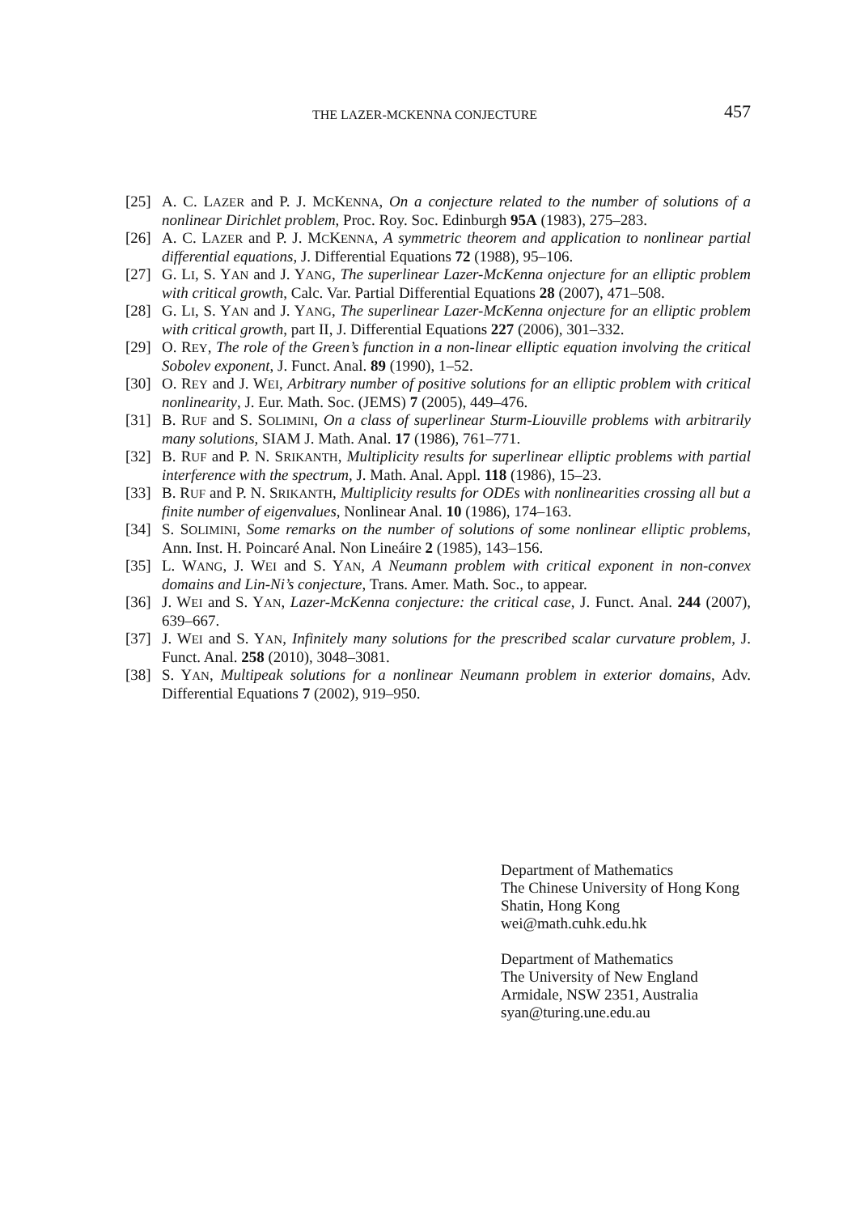THE LAZER-MCKENNA CONJECTURE 457
[25] A. C. LAZER and P. J. MCKENNA, On a conjecture related to the number of solutions of a nonlinear Dirichlet problem, Proc. Roy. Soc. Edinburgh 95A (1983), 275–283.
[26] A. C. LAZER and P. J. MCKENNA, A symmetric theorem and application to nonlinear partial differential equations, J. Differential Equations 72 (1988), 95–106.
[27] G. LI, S. YAN and J. YANG, The superlinear Lazer-McKenna onjecture for an elliptic problem with critical growth, Calc. Var. Partial Differential Equations 28 (2007), 471–508.
[28] G. LI, S. YAN and J. YANG, The superlinear Lazer-McKenna onjecture for an elliptic problem with critical growth, part II, J. Differential Equations 227 (2006), 301–332.
[29] O. REY, The role of the Green’s function in a non-linear elliptic equation involving the critical Sobolev exponent, J. Funct. Anal. 89 (1990), 1–52.
[30] O. REY and J. WEI, Arbitrary number of positive solutions for an elliptic problem with critical nonlinearity, J. Eur. Math. Soc. (JEMS) 7 (2005), 449–476.
[31] B. RUF and S. SOLIMINI, On a class of superlinear Sturm-Liouville problems with arbitrarily many solutions, SIAM J. Math. Anal. 17 (1986), 761–771.
[32] B. RUF and P. N. SRIKANTH, Multiplicity results for superlinear elliptic problems with partial interference with the spectrum, J. Math. Anal. Appl. 118 (1986), 15–23.
[33] B. RUF and P. N. SRIKANTH, Multiplicity results for ODEs with nonlinearities crossing all but a finite number of eigenvalues, Nonlinear Anal. 10 (1986), 174–163.
[34] S. SOLIMINI, Some remarks on the number of solutions of some nonlinear elliptic problems, Ann. Inst. H. Poincaré Anal. Non Lineáire 2 (1985), 143–156.
[35] L. WANG, J. WEI and S. YAN, A Neumann problem with critical exponent in non-convex domains and Lin-Ni’s conjecture, Trans. Amer. Math. Soc., to appear.
[36] J. WEI and S. YAN, Lazer-McKenna conjecture: the critical case, J. Funct. Anal. 244 (2007), 639–667.
[37] J. WEI and S. YAN, Infinitely many solutions for the prescribed scalar curvature problem, J. Funct. Anal. 258 (2010), 3048–3081.
[38] S. YAN, Multipeak solutions for a nonlinear Neumann problem in exterior domains, Adv. Differential Equations 7 (2002), 919–950.
Department of Mathematics
The Chinese University of Hong Kong
Shatin, Hong Kong
wei@math.cuhk.edu.hk
Department of Mathematics
The University of New England
Armidale, NSW 2351, Australia
syan@turing.une.edu.au